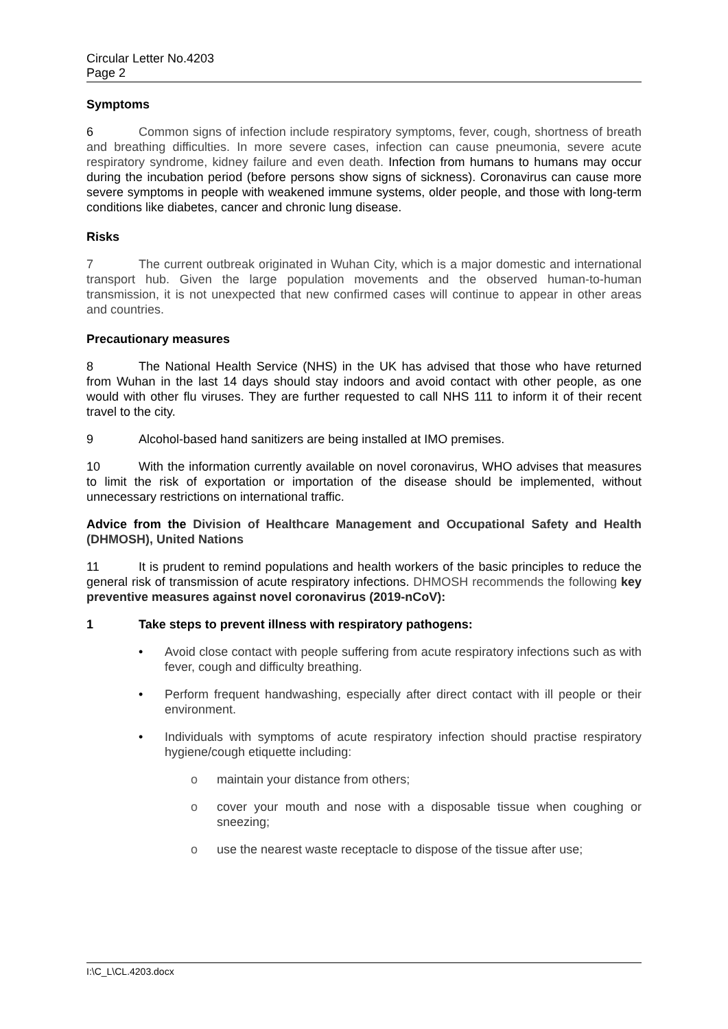Circular Letter No.4203
Page 2
Symptoms
6 Common signs of infection include respiratory symptoms, fever, cough, shortness of breath and breathing difficulties. In more severe cases, infection can cause pneumonia, severe acute respiratory syndrome, kidney failure and even death. Infection from humans to humans may occur during the incubation period (before persons show signs of sickness). Coronavirus can cause more severe symptoms in people with weakened immune systems, older people, and those with long-term conditions like diabetes, cancer and chronic lung disease.
Risks
7 The current outbreak originated in Wuhan City, which is a major domestic and international transport hub. Given the large population movements and the observed human-to-human transmission, it is not unexpected that new confirmed cases will continue to appear in other areas and countries.
Precautionary measures
8 The National Health Service (NHS) in the UK has advised that those who have returned from Wuhan in the last 14 days should stay indoors and avoid contact with other people, as one would with other flu viruses. They are further requested to call NHS 111 to inform it of their recent travel to the city.
9 Alcohol-based hand sanitizers are being installed at IMO premises.
10 With the information currently available on novel coronavirus, WHO advises that measures to limit the risk of exportation or importation of the disease should be implemented, without unnecessary restrictions on international traffic.
Advice from the Division of Healthcare Management and Occupational Safety and Health (DHMOSH), United Nations
11 It is prudent to remind populations and health workers of the basic principles to reduce the general risk of transmission of acute respiratory infections. DHMOSH recommends the following key preventive measures against novel coronavirus (2019-nCoV):
1 Take steps to prevent illness with respiratory pathogens:
• Avoid close contact with people suffering from acute respiratory infections such as with fever, cough and difficulty breathing.
• Perform frequent handwashing, especially after direct contact with ill people or their environment.
• Individuals with symptoms of acute respiratory infection should practise respiratory hygiene/cough etiquette including:
o maintain your distance from others;
o cover your mouth and nose with a disposable tissue when coughing or sneezing;
o use the nearest waste receptacle to dispose of the tissue after use;
I:\C_L\CL.4203.docx